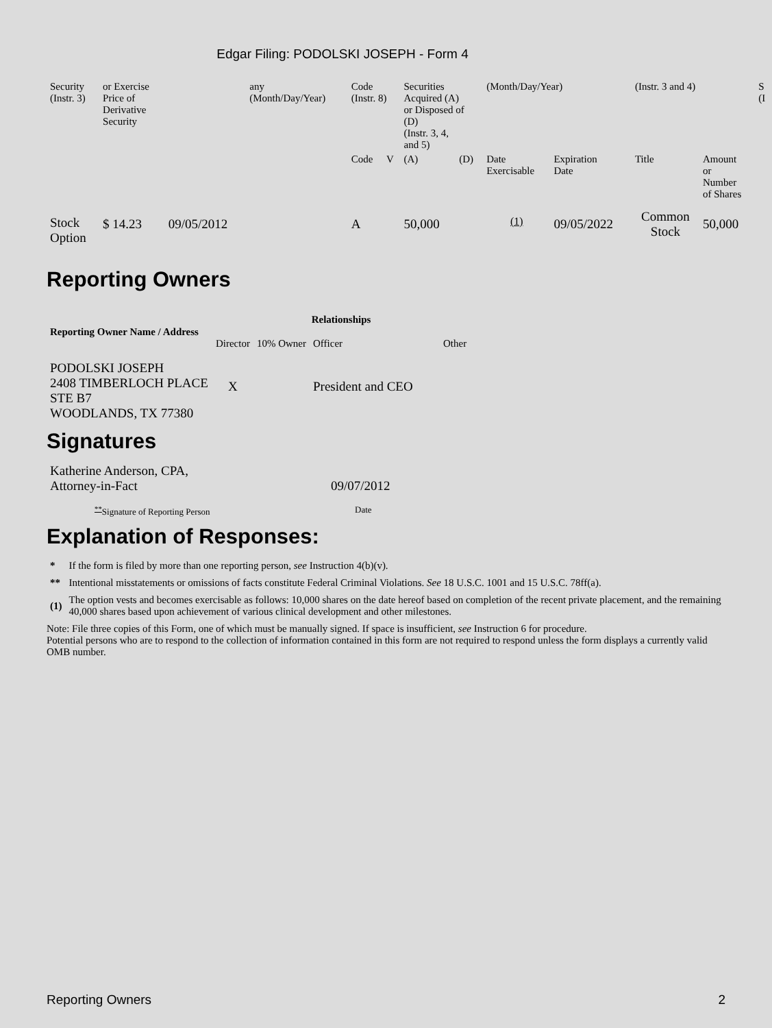Edgar Filing: PODOLSKI JOSEPH - Form 4
| Security (Instr. 3) | or Exercise Price of Derivative Security | | any (Month/Day/Year) | Code (Instr. 8) | | Securities Acquired (A) or Disposed of (D) (Instr. 3, 4, and 5) | | (Month/Day/Year) | | (Instr. 3 and 4) | | S (I |
| | | | | Code | V | (A) | (D) | Date Exercisable | Expiration Date | Title | Amount or Number of Shares | |
| Stock Option | $ 14.23 | 09/05/2012 | | A | | 50,000 | | <sup>(1)</sup> | 09/05/2022 | Common Stock | 50,000 | |
Reporting Owners
| Reporting Owner Name / Address | Relationships | | | |
| --- | --- | --- | --- | --- |
| | Director | 10% Owner | Officer | Other |
| PODOLSKI JOSEPH 2408 TIMBERLOCH PLACE STE B7 WOODLANDS, TX 77380 | X | | President and CEO | |
Signatures
| Katherine Anderson, CPA, Attorney-in-Fact | 09/07/2012 |
| <sup>**</sup> Signature of Reporting Person | Date |
Explanation of Responses:
| * | If the form is filed by more than one reporting person, see Instruction 4(b)(v). |
| ** | Intentional misstatements or omissions of facts constitute Federal Criminal Violations. See 18 U.S.C. 1001 and 15 U.S.C. 78ff(a). |
| (1) | The option vests and becomes exercisable as follows: 10,000 shares on the date hereof based on completion of the recent private placement, and the remaining 40,000 shares based upon achievement of various clinical development and other milestones. |
Note: File three copies of this Form, one of which must be manually signed. If space is insufficient, see Instruction 6 for procedure.
Potential persons who are to respond to the collection of information contained in this form are not required to respond unless the form displays a currently valid OMB number.
Reporting Owners 2